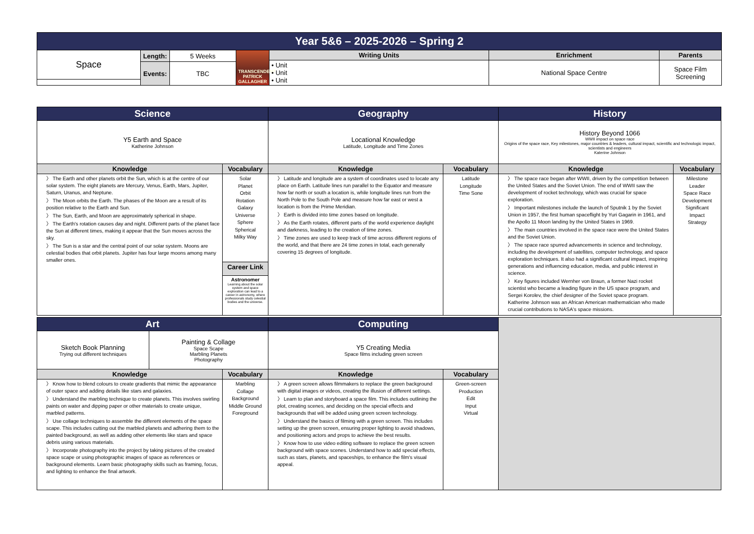| Year 5&6 – 2025-2026 – Spring 2 | | | | | | |
| Space | Length: | 5 Weeks | TRANSCENDENT PATRICK GALLAGHER | Writing Units | Enrichment | Parents |
| | | | | • Unit • Unit • Unit | National Space Centre | Space Film Screening |
| | Events: | TBC | | | | |
| Science | | Geography | | History | |
| Y5 Earth and Space Katherine Johnson | | Locational Knowledge Latitude, Longitude and Time Zones | | History Beyond 1066 WWII impact on space race Origins of the space race, Key milestones, major countries & leaders, cultural impact, scientific and technologic impact, scientists and engineers Katerine Johnson | |
| Knowledge | Vocabulary | Knowledge | Vocabulary | Knowledge | Vocabulary |
| 〉 The Earth and other planets orbit the Sun, which is at the centre of our solar system. The eight planets are Mercury, Venus, Earth, Mars, Jupiter, Saturn, Uranus, and Neptune. 〉 The Moon orbits the Earth. The phases of the Moon are a result of its position relative to the Earth and Sun. 〉 The Sun, Earth, and Moon are approximately spherical in shape. 〉 The Earth's rotation causes day and night. Different parts of the planet face the Sun at different times, making it appear that the Sun moves across the sky. 〉 The Sun is a star and the central point of our solar system. Moons are celestial bodies that orbit planets. Jupiter has four large moons among many smaller ones. | Solar Planet Orbit Rotation Galaxy Universe Sphere Spherical Milky Way | 〉 Latitude and longitude are a system of coordinates used to locate any place on Earth. Latitude lines run parallel to the Equator and measure how far north or south a location is, while longitude lines run from the North Pole to the South Pole and measure how far east or west a location is from the Prime Meridian. 〉 Earth is divided into time zones based on longitude. 〉 As the Earth rotates, different parts of the world experience daylight and darkness, leading to the creation of time zones. 〉 Time zones are used to keep track of time across different regions of the world, and that there are 24 time zones in total, each generally covering 15 degrees of longitude. | Latitude Longitude Time Sone | 〉 The space race began after WWII, driven by the competition between the United States and the Soviet Union. The end of WWII saw the development of rocket technology, which was crucial for space exploration. 〉 Important milestones include the launch of Sputnik 1 by the Soviet Union in 1957, the first human spaceflight by Yuri Gagarin in 1961, and the Apollo 11 Moon landing by the United States in 1969. 〉 The main countries involved in the space race were the United States and the Soviet Union. 〉 The space race spurred advancements in science and technology, including the development of satellites, computer technology, and space exploration techniques. It also had a significant cultural impact, inspiring generations and influencing education, media, and public interest in science. 〉 Key figures included Wernher von Braun, a former Nazi rocket scientist who became a leading figure in the US space program, and Sergei Korolev, the chief designer of the Soviet space program. Katherine Johnson was an African American mathematician who made crucial contributions to NASA's space missions. | Milestone Leader Space Race Development Significant Impact Strategy |
| | Career Link | | | | |
| | Astronomer Learning about the solar system and space exploration can lead to a career in astronomy, where professionals study celestial bodies and the universe. | | | | |
| Art | | | Computing | | |
| Sketch Book Planning Trying out different techniques | Painting & Collage Space Scape Marbling Planets Photography | | Y5 Creating Media Space films including green screen | | |
| Knowledge | | Vocabulary | Knowledge | Vocabulary | |
| 〉 Know how to blend colours to create gradients that mimic the appearance of outer space and adding details like stars and galaxies. 〉 Understand the marbling technique to create planets. This involves swirling paints on water and dipping paper or other materials to create unique, marbled patterns. 〉 Use collage techniques to assemble the different elements of the space scape. This includes cutting out the marbled planets and adhering them to the painted background, as well as adding other elements like stars and space debris using various materials. 〉 Incorporate photography into the project by taking pictures of the created space scape or using photographic images of space as references or background elements. Learn basic photography skills such as framing, focus, and lighting to enhance the final artwork. | | Marbling Collage Background Middle Ground Foreground | 〉 A green screen allows filmmakers to replace the green background with digital images or videos, creating the illusion of different settings. 〉 Learn to plan and storyboard a space film. This includes outlining the plot, creating scenes, and deciding on the special effects and backgrounds that will be added using green screen technology. 〉 Understand the basics of filming with a green screen. This includes setting up the green screen, ensuring proper lighting to avoid shadows, and positioning actors and props to achieve the best results. 〉 Know how to use video editing software to replace the green screen background with space scenes. Understand how to add special effects, such as stars, planets, and spaceships, to enhance the film's visual appeal. | Green-screen Production Edit Input Virtual | |